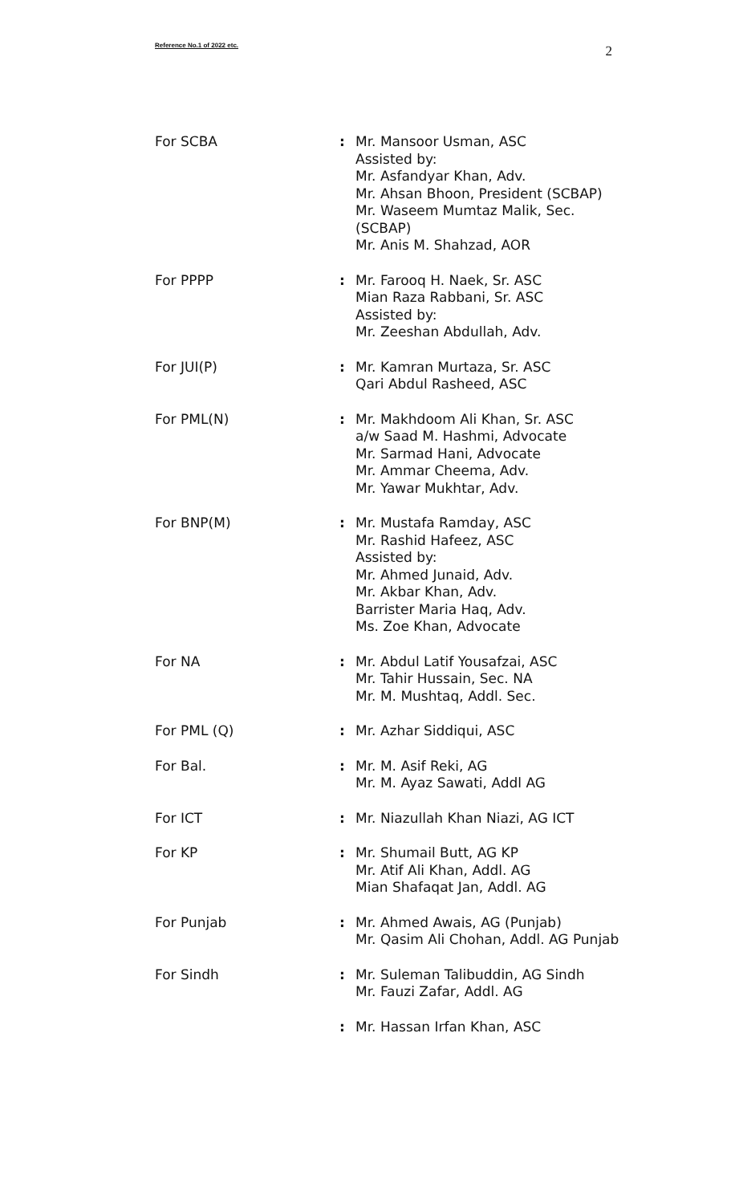Reference No.1 of 2022 etc. 2
For SCBA : Mr. Mansoor Usman, ASC
Assisted by:
Mr. Asfandyar Khan, Adv.
Mr. Ahsan Bhoon, President (SCBAP)
Mr. Waseem Mumtaz Malik, Sec.
(SCBAP)
Mr. Anis M. Shahzad, AOR
For PPPP : Mr. Farooq H. Naek, Sr. ASC
Mian Raza Rabbani, Sr. ASC
Assisted by:
Mr. Zeeshan Abdullah, Adv.
For JUI(P) : Mr. Kamran Murtaza, Sr. ASC
Qari Abdul Rasheed, ASC
For PML(N) : Mr. Makhdoom Ali Khan, Sr. ASC
a/w Saad M. Hashmi, Advocate
Mr. Sarmad Hani, Advocate
Mr. Ammar Cheema, Adv.
Mr. Yawar Mukhtar, Adv.
For BNP(M) : Mr. Mustafa Ramday, ASC
Mr. Rashid Hafeez, ASC
Assisted by:
Mr. Ahmed Junaid, Adv.
Mr. Akbar Khan, Adv.
Barrister Maria Haq, Adv.
Ms. Zoe Khan, Advocate
For NA : Mr. Abdul Latif Yousafzai, ASC
Mr. Tahir Hussain, Sec. NA
Mr. M. Mushtaq, Addl. Sec.
For PML (Q) : Mr. Azhar Siddiqui, ASC
For Bal. : Mr. M. Asif Reki, AG
Mr. M. Ayaz Sawati, Addl AG
For ICT : Mr. Niazullah Khan Niazi, AG ICT
For KP : Mr. Shumail Butt, AG KP
Mr. Atif Ali Khan, Addl. AG
Mian Shafaqat Jan, Addl. AG
For Punjab : Mr. Ahmed Awais, AG (Punjab)
Mr. Qasim Ali Chohan, Addl. AG Punjab
For Sindh : Mr. Suleman Talibuddin, AG Sindh
Mr. Fauzi Zafar, Addl. AG
: Mr. Hassan Irfan Khan, ASC